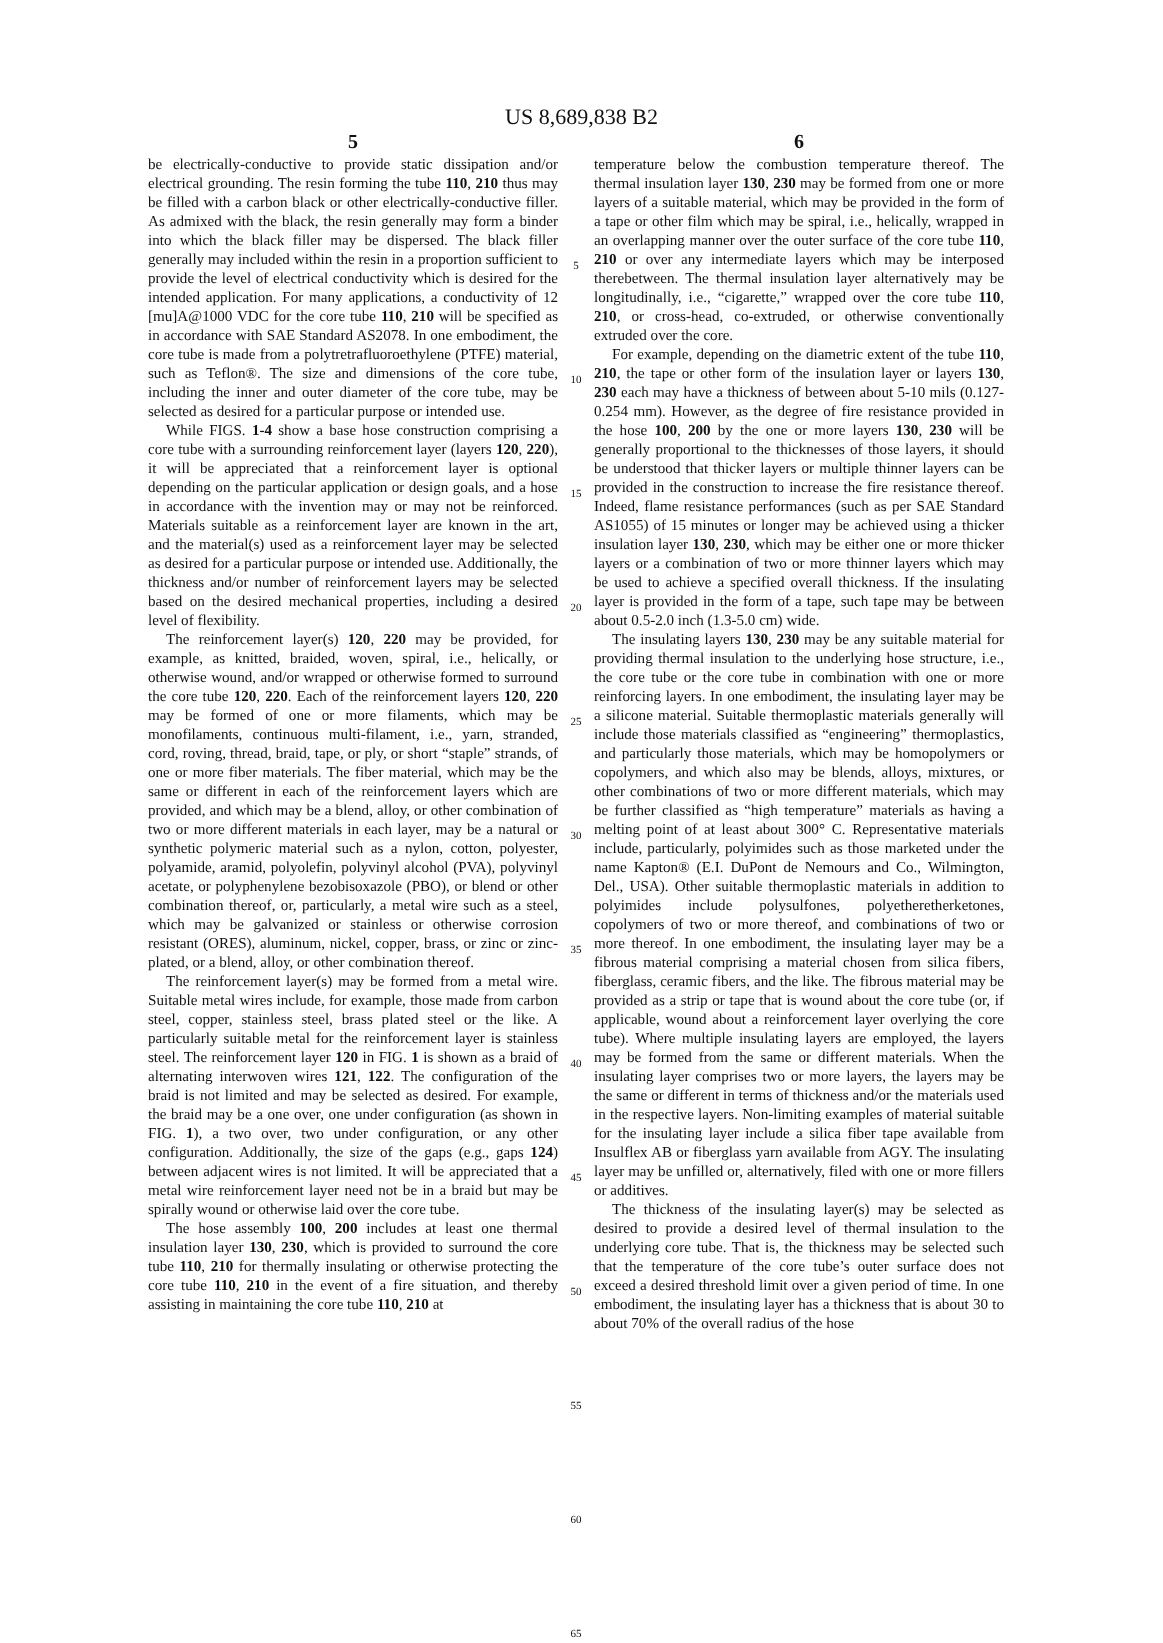US 8,689,838 B2
5
be electrically-conductive to provide static dissipation and/or electrical grounding. The resin forming the tube 110, 210 thus may be filled with a carbon black or other electrically-conductive filler. As admixed with the black, the resin generally may form a binder into which the black filler may be dispersed. The black filler generally may included within the resin in a proportion sufficient to provide the level of electrical conductivity which is desired for the intended application. For many applications, a conductivity of 12 [mu]A@1000 VDC for the core tube 110, 210 will be specified as in accordance with SAE Standard AS2078. In one embodiment, the core tube is made from a polytretrafluoroethylene (PTFE) material, such as Teflon®. The size and dimensions of the core tube, including the inner and outer diameter of the core tube, may be selected as desired for a particular purpose or intended use.
While FIGS. 1-4 show a base hose construction comprising a core tube with a surrounding reinforcement layer (layers 120, 220), it will be appreciated that a reinforcement layer is optional depending on the particular application or design goals, and a hose in accordance with the invention may or may not be reinforced. Materials suitable as a reinforcement layer are known in the art, and the material(s) used as a reinforcement layer may be selected as desired for a particular purpose or intended use. Additionally, the thickness and/or number of reinforcement layers may be selected based on the desired mechanical properties, including a desired level of flexibility.
The reinforcement layer(s) 120, 220 may be provided, for example, as knitted, braided, woven, spiral, i.e., helically, or otherwise wound, and/or wrapped or otherwise formed to surround the core tube 120, 220. Each of the reinforcement layers 120, 220 may be formed of one or more filaments, which may be monofilaments, continuous multi-filament, i.e., yarn, stranded, cord, roving, thread, braid, tape, or ply, or short “staple” strands, of one or more fiber materials. The fiber material, which may be the same or different in each of the reinforcement layers which are provided, and which may be a blend, alloy, or other combination of two or more different materials in each layer, may be a natural or synthetic polymeric material such as a nylon, cotton, polyester, polyamide, aramid, polyolefin, polyvinyl alcohol (PVA), polyvinyl acetate, or polyphenylene bezobisoxazole (PBO), or blend or other combination thereof, or, particularly, a metal wire such as a steel, which may be galvanized or stainless or otherwise corrosion resistant (ORES), aluminum, nickel, copper, brass, or zinc or zinc-plated, or a blend, alloy, or other combination thereof.
The reinforcement layer(s) may be formed from a metal wire. Suitable metal wires include, for example, those made from carbon steel, copper, stainless steel, brass plated steel or the like. A particularly suitable metal for the reinforcement layer is stainless steel. The reinforcement layer 120 in FIG. 1 is shown as a braid of alternating interwoven wires 121, 122. The configuration of the braid is not limited and may be selected as desired. For example, the braid may be a one over, one under configuration (as shown in FIG. 1), a two over, two under configuration, or any other configuration. Additionally, the size of the gaps (e.g., gaps 124) between adjacent wires is not limited. It will be appreciated that a metal wire reinforcement layer need not be in a braid but may be spirally wound or otherwise laid over the core tube.
The hose assembly 100, 200 includes at least one thermal insulation layer 130, 230, which is provided to surround the core tube 110, 210 for thermally insulating or otherwise protecting the core tube 110, 210 in the event of a fire situation, and thereby assisting in maintaining the core tube 110, 210 at
5
10
15
20
25
30
35
40
45
50
55
60
65
6
temperature below the combustion temperature thereof. The thermal insulation layer 130, 230 may be formed from one or more layers of a suitable material, which may be provided in the form of a tape or other film which may be spiral, i.e., helically, wrapped in an overlapping manner over the outer surface of the core tube 110, 210 or over any intermediate layers which may be interposed therebetween. The thermal insulation layer alternatively may be longitudinally, i.e., “cigarette,” wrapped over the core tube 110, 210, or cross-head, co-extruded, or otherwise conventionally extruded over the core.
For example, depending on the diametric extent of the tube 110, 210, the tape or other form of the insulation layer or layers 130, 230 each may have a thickness of between about 5-10 mils (0.127-0.254 mm). However, as the degree of fire resistance provided in the hose 100, 200 by the one or more layers 130, 230 will be generally proportional to the thicknesses of those layers, it should be understood that thicker layers or multiple thinner layers can be provided in the construction to increase the fire resistance thereof. Indeed, flame resistance performances (such as per SAE Standard AS1055) of 15 minutes or longer may be achieved using a thicker insulation layer 130, 230, which may be either one or more thicker layers or a combination of two or more thinner layers which may be used to achieve a specified overall thickness. If the insulating layer is provided in the form of a tape, such tape may be between about 0.5-2.0 inch (1.3-5.0 cm) wide.
The insulating layers 130, 230 may be any suitable material for providing thermal insulation to the underlying hose structure, i.e., the core tube or the core tube in combination with one or more reinforcing layers. In one embodiment, the insulating layer may be a silicone material. Suitable thermoplastic materials generally will include those materials classified as “engineering” thermoplastics, and particularly those materials, which may be homopolymers or copolymers, and which also may be blends, alloys, mixtures, or other combinations of two or more different materials, which may be further classified as “high temperature” materials as having a melting point of at least about 300° C. Representative materials include, particularly, polyimides such as those marketed under the name Kapton® (E.I. DuPont de Nemours and Co., Wilmington, Del., USA). Other suitable thermoplastic materials in addition to polyimides include polysulfones, polyetheretherketones, copolymers of two or more thereof, and combinations of two or more thereof. In one embodiment, the insulating layer may be a fibrous material comprising a material chosen from silica fibers, fiberglass, ceramic fibers, and the like. The fibrous material may be provided as a strip or tape that is wound about the core tube (or, if applicable, wound about a reinforcement layer overlying the core tube). Where multiple insulating layers are employed, the layers may be formed from the same or different materials. When the insulating layer comprises two or more layers, the layers may be the same or different in terms of thickness and/or the materials used in the respective layers. Non-limiting examples of material suitable for the insulating layer include a silica fiber tape available from Insulflex AB or fiberglass yarn available from AGY. The insulating layer may be unfilled or, alternatively, filed with one or more fillers or additives.
The thickness of the insulating layer(s) may be selected as desired to provide a desired level of thermal insulation to the underlying core tube. That is, the thickness may be selected such that the temperature of the core tube’s outer surface does not exceed a desired threshold limit over a given period of time. In one embodiment, the insulating layer has a thickness that is about 30 to about 70% of the overall radius of the hose